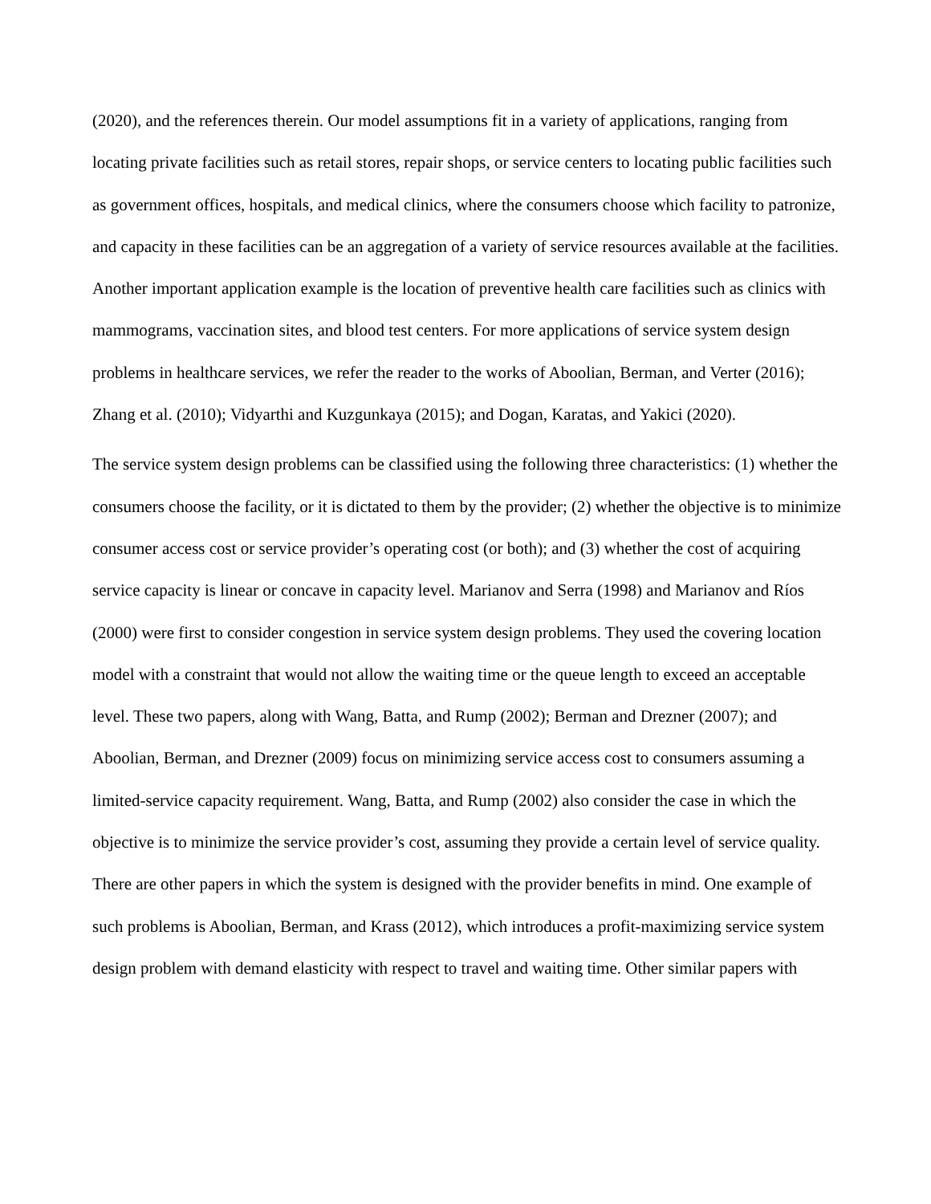(2020), and the references therein. Our model assumptions fit in a variety of applications, ranging from locating private facilities such as retail stores, repair shops, or service centers to locating public facilities such as government offices, hospitals, and medical clinics, where the consumers choose which facility to patronize, and capacity in these facilities can be an aggregation of a variety of service resources available at the facilities. Another important application example is the location of preventive health care facilities such as clinics with mammograms, vaccination sites, and blood test centers. For more applications of service system design problems in healthcare services, we refer the reader to the works of Aboolian, Berman, and Verter (2016); Zhang et al. (2010); Vidyarthi and Kuzgunkaya (2015); and Dogan, Karatas, and Yakici (2020).
The service system design problems can be classified using the following three characteristics: (1) whether the consumers choose the facility, or it is dictated to them by the provider; (2) whether the objective is to minimize consumer access cost or service provider’s operating cost (or both); and (3) whether the cost of acquiring service capacity is linear or concave in capacity level. Marianov and Serra (1998) and Marianov and Ríos (2000) were first to consider congestion in service system design problems. They used the covering location model with a constraint that would not allow the waiting time or the queue length to exceed an acceptable level. These two papers, along with Wang, Batta, and Rump (2002); Berman and Drezner (2007); and Aboolian, Berman, and Drezner (2009) focus on minimizing service access cost to consumers assuming a limited-service capacity requirement. Wang, Batta, and Rump (2002) also consider the case in which the objective is to minimize the service provider’s cost, assuming they provide a certain level of service quality. There are other papers in which the system is designed with the provider benefits in mind. One example of such problems is Aboolian, Berman, and Krass (2012), which introduces a profit-maximizing service system design problem with demand elasticity with respect to travel and waiting time. Other similar papers with